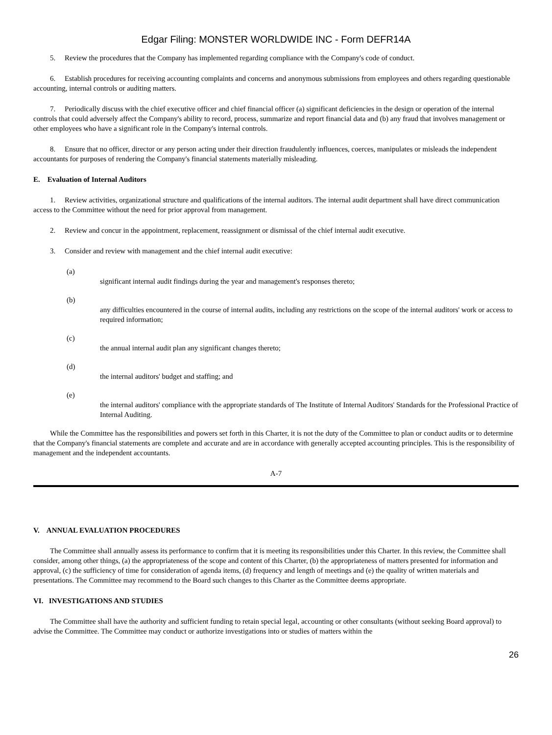Edgar Filing: MONSTER WORLDWIDE INC - Form DEFR14A
5. Review the procedures that the Company has implemented regarding compliance with the Company's code of conduct.
6. Establish procedures for receiving accounting complaints and concerns and anonymous submissions from employees and others regarding questionable accounting, internal controls or auditing matters.
7. Periodically discuss with the chief executive officer and chief financial officer (a) significant deficiencies in the design or operation of the internal controls that could adversely affect the Company's ability to record, process, summarize and report financial data and (b) any fraud that involves management or other employees who have a significant role in the Company's internal controls.
8. Ensure that no officer, director or any person acting under their direction fraudulently influences, coerces, manipulates or misleads the independent accountants for purposes of rendering the Company's financial statements materially misleading.
E. Evaluation of Internal Auditors
1. Review activities, organizational structure and qualifications of the internal auditors. The internal audit department shall have direct communication access to the Committee without the need for prior approval from management.
2. Review and concur in the appointment, replacement, reassignment or dismissal of the chief internal audit executive.
3. Consider and review with management and the chief internal audit executive:
(a)
significant internal audit findings during the year and management's responses thereto;
(b)
any difficulties encountered in the course of internal audits, including any restrictions on the scope of the internal auditors' work or access to required information;
(c)
the annual internal audit plan any significant changes thereto;
(d)
the internal auditors' budget and staffing; and
(e)
the internal auditors' compliance with the appropriate standards of The Institute of Internal Auditors' Standards for the Professional Practice of Internal Auditing.
While the Committee has the responsibilities and powers set forth in this Charter, it is not the duty of the Committee to plan or conduct audits or to determine that the Company's financial statements are complete and accurate and are in accordance with generally accepted accounting principles. This is the responsibility of management and the independent accountants.
A-7
V. ANNUAL EVALUATION PROCEDURES
The Committee shall annually assess its performance to confirm that it is meeting its responsibilities under this Charter. In this review, the Committee shall consider, among other things, (a) the appropriateness of the scope and content of this Charter, (b) the appropriateness of matters presented for information and approval, (c) the sufficiency of time for consideration of agenda items, (d) frequency and length of meetings and (e) the quality of written materials and presentations. The Committee may recommend to the Board such changes to this Charter as the Committee deems appropriate.
VI. INVESTIGATIONS AND STUDIES
The Committee shall have the authority and sufficient funding to retain special legal, accounting or other consultants (without seeking Board approval) to advise the Committee. The Committee may conduct or authorize investigations into or studies of matters within the
26